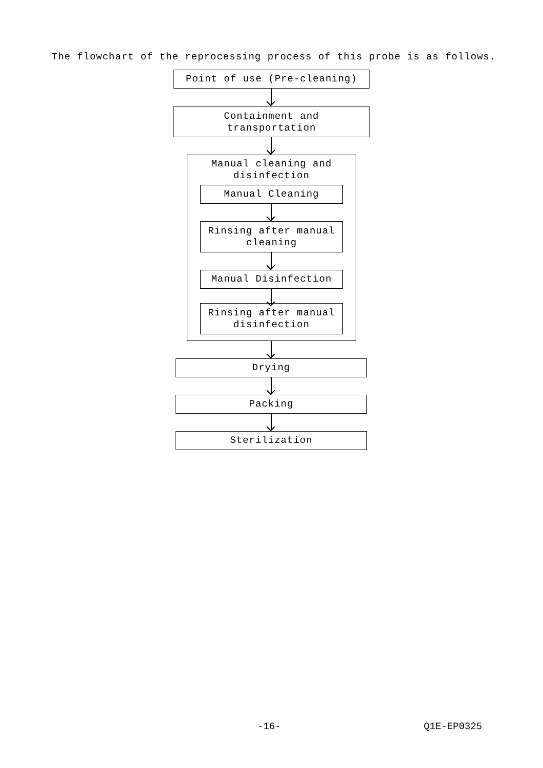The flowchart of the reprocessing process of this probe is as follows.
Point of use (Pre-cleaning)
Containment and
transportation
Manual cleaning and
disinfection
Manual Cleaning
Rinsing after manual
cleaning
Manual Disinfection
Rinsing after manual
disinfection
Drying
Packing
Sterilization
-16- Q1E-EP0325